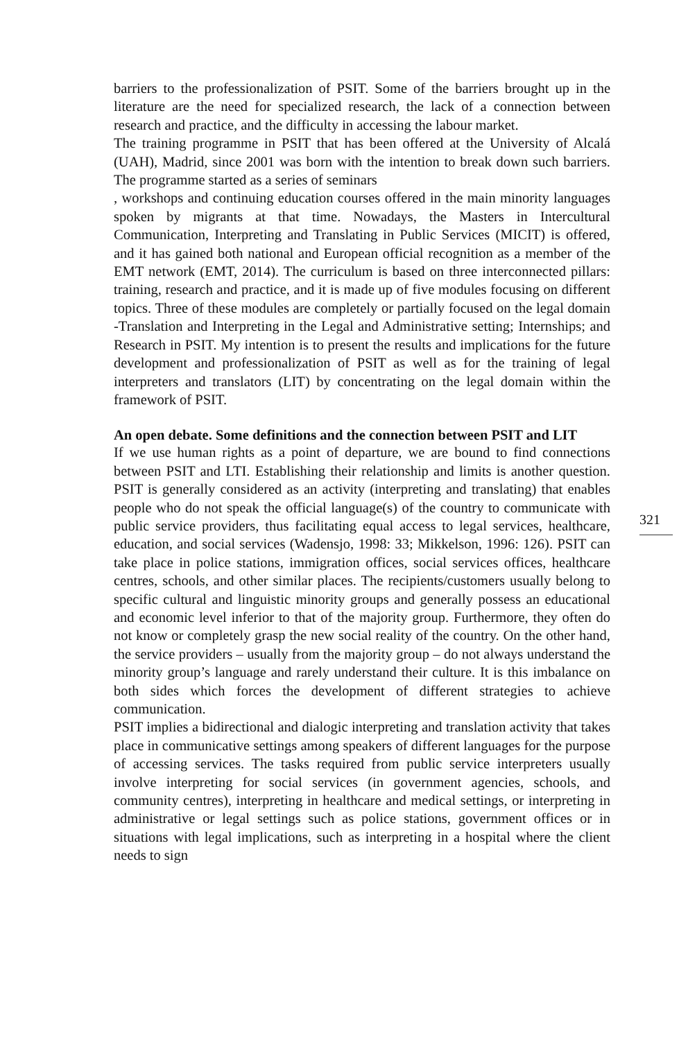barriers to the professionalization of PSIT. Some of the barriers brought up in the literature are the need for specialized research, the lack of a connection between research and practice, and the difficulty in accessing the labour market.
The training programme in PSIT that has been offered at the University of Alcalá (UAH), Madrid, since 2001 was born with the intention to break down such barriers. The programme started as a series of seminars
, workshops and continuing education courses offered in the main minority languages spoken by migrants at that time. Nowadays, the Masters in Intercultural Communication, Interpreting and Translating in Public Services (MICIT) is offered, and it has gained both national and European official recognition as a member of the EMT network (EMT, 2014). The curriculum is based on three interconnected pillars: training, research and practice, and it is made up of five modules focusing on different topics. Three of these modules are completely or partially focused on the legal domain -Translation and Interpreting in the Legal and Administrative setting; Internships; and Research in PSIT. My intention is to present the results and implications for the future development and professionalization of PSIT as well as for the training of legal interpreters and translators (LIT) by concentrating on the legal domain within the framework of PSIT.
An open debate. Some definitions and the connection between PSIT and LIT
If we use human rights as a point of departure, we are bound to find connections between PSIT and LTI. Establishing their relationship and limits is another question. PSIT is generally considered as an activity (interpreting and translating) that enables people who do not speak the official language(s) of the country to communicate with public service providers, thus facilitating equal access to legal services, healthcare, education, and social services (Wadensjo, 1998: 33; Mikkelson, 1996: 126). PSIT can take place in police stations, immigration offices, social services offices, healthcare centres, schools, and other similar places. The recipients/customers usually belong to specific cultural and linguistic minority groups and generally possess an educational and economic level inferior to that of the majority group. Furthermore, they often do not know or completely grasp the new social reality of the country. On the other hand, the service providers – usually from the majority group – do not always understand the minority group’s language and rarely understand their culture. It is this imbalance on both sides which forces the development of different strategies to achieve communication.
PSIT implies a bidirectional and dialogic interpreting and translation activity that takes place in communicative settings among speakers of different languages for the purpose of accessing services. The tasks required from public service interpreters usually involve interpreting for social services (in government agencies, schools, and community centres), interpreting in healthcare and medical settings, or interpreting in administrative or legal settings such as police stations, government offices or in situations with legal implications, such as interpreting in a hospital where the client needs to sign
321